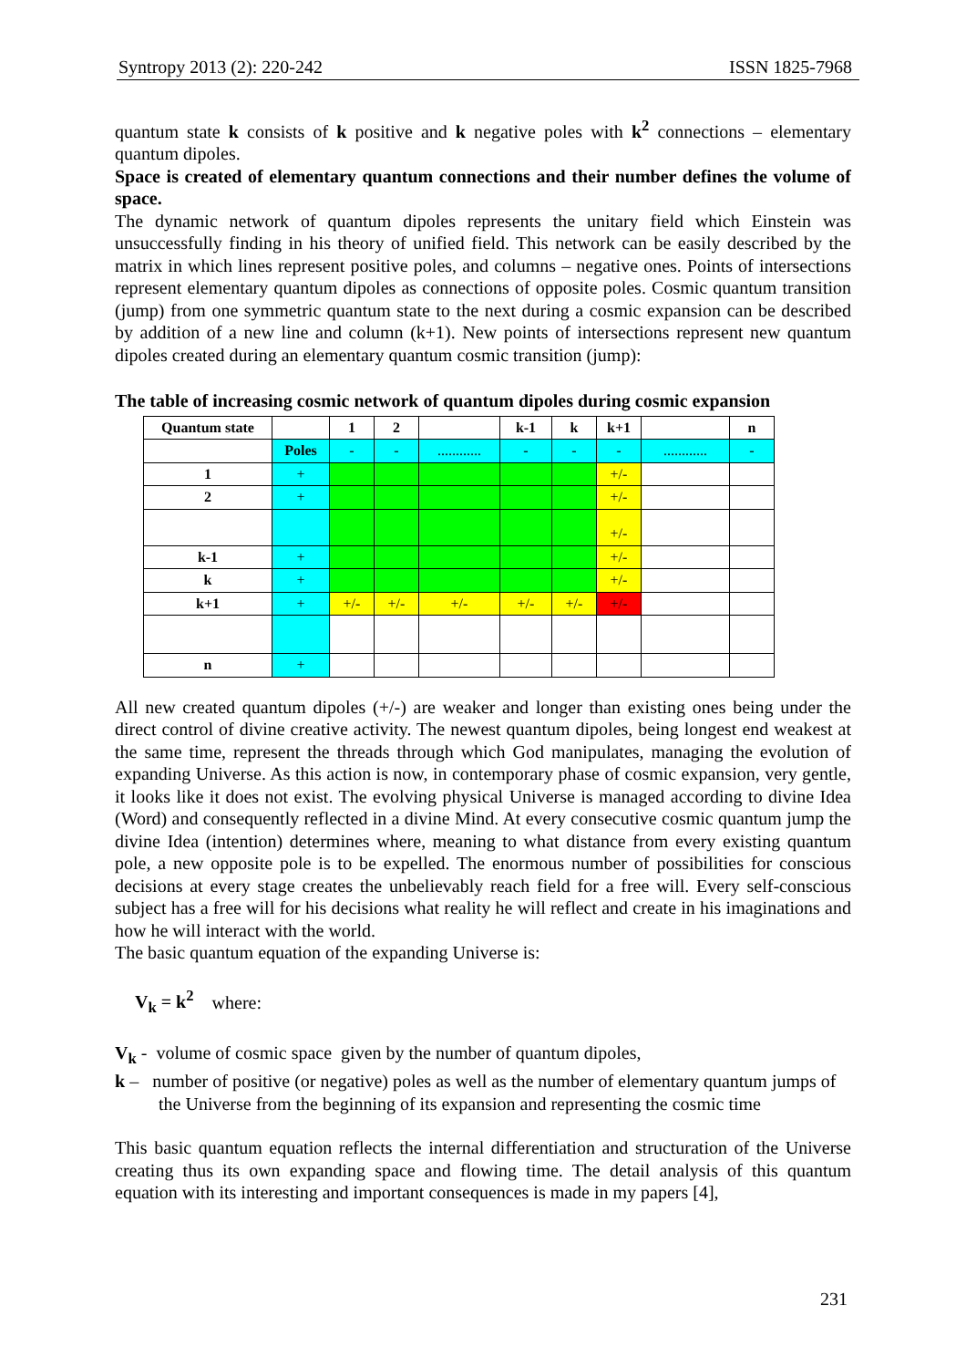Syntropy 2013 (2): 220-242 ISSN 1825-7968
quantum state k consists of k positive and k negative poles with k<sup>2</sup> connections – elementary quantum dipoles.
Space is created of elementary quantum connections and their number defines the volume of space.
The dynamic network of quantum dipoles represents the unitary field which Einstein was unsuccessfully finding in his theory of unified field. This network can be easily described by the matrix in which lines represent positive poles, and columns – negative ones. Points of intersections represent elementary quantum dipoles as connections of opposite poles. Cosmic quantum transition (jump) from one symmetric quantum state to the next during a cosmic expansion can be described by addition of a new line and column (k+1). New points of intersections represent new quantum dipoles created during an elementary quantum cosmic transition (jump):
The table of increasing cosmic network of quantum dipoles during cosmic expansion
| Quantum state | | 1 | 2 | | k-1 | k | k+1 | | n |
| | Poles | - | - | ............ | - | - | - | ............ | - |
| 1 | + | | | | | | +/- | | |
| 2 | + | | | | | | +/- | | |
| | | | | | | | +/- | | |
| k-1 | + | | | | | | +/- | | |
| k | + | | | | | | +/- | | |
| k+1 | + | +/- | +/- | +/- | +/- | +/- | +/- | | |
| n | + | | | | | | | | |
All new created quantum dipoles (+/-) are weaker and longer than existing ones being under the direct control of divine creative activity. The newest quantum dipoles, being longest end weakest at the same time, represent the threads through which God manipulates, managing the evolution of expanding Universe. As this action is now, in contemporary phase of cosmic expansion, very gentle, it looks like it does not exist. The evolving physical Universe is managed according to divine Idea (Word) and consequently reflected in a divine Mind. At every consecutive cosmic quantum jump the divine Idea (intention) determines where, meaning to what distance from every existing quantum pole, a new opposite pole is to be expelled. The enormous number of possibilities for conscious decisions at every stage creates the unbelievably reach field for a free will. Every self-conscious subject has a free will for his decisions what reality he will reflect and create in his imaginations and how he will interact with the world.
The basic quantum equation of the expanding Universe is:
V<sub>k</sub> = k<sup>2</sup> where:
V<sub>k</sub> - volume of cosmic space given by the number of quantum dipoles,
k – number of positive (or negative) poles as well as the number of elementary quantum jumps of the Universe from the beginning of its expansion and representing the cosmic time
This basic quantum equation reflects the internal differentiation and structuration of the Universe creating thus its own expanding space and flowing time. The detail analysis of this quantum equation with its interesting and important consequences is made in my papers [4],
231